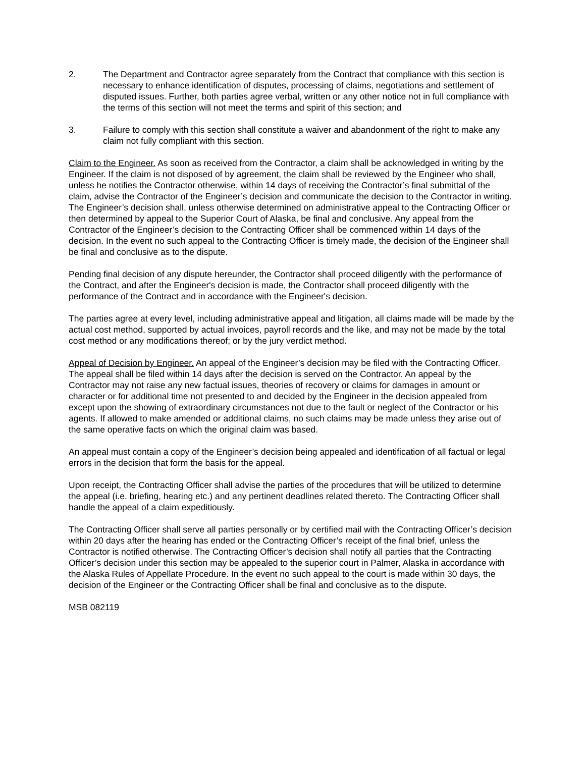2. The Department and Contractor agree separately from the Contract that compliance with this section is necessary to enhance identification of disputes, processing of claims, negotiations and settlement of disputed issues. Further, both parties agree verbal, written or any other notice not in full compliance with the terms of this section will not meet the terms and spirit of this section; and
3. Failure to comply with this section shall constitute a waiver and abandonment of the right to make any claim not fully compliant with this section.
Claim to the Engineer. As soon as received from the Contractor, a claim shall be acknowledged in writing by the Engineer. If the claim is not disposed of by agreement, the claim shall be reviewed by the Engineer who shall, unless he notifies the Contractor otherwise, within 14 days of receiving the Contractor’s final submittal of the claim, advise the Contractor of the Engineer’s decision and communicate the decision to the Contractor in writing. The Engineer’s decision shall, unless otherwise determined on administrative appeal to the Contracting Officer or then determined by appeal to the Superior Court of Alaska, be final and conclusive. Any appeal from the Contractor of the Engineer’s decision to the Contracting Officer shall be commenced within 14 days of the decision. In the event no such appeal to the Contracting Officer is timely made, the decision of the Engineer shall be final and conclusive as to the dispute.
Pending final decision of any dispute hereunder, the Contractor shall proceed diligently with the performance of the Contract, and after the Engineer's decision is made, the Contractor shall proceed diligently with the performance of the Contract and in accordance with the Engineer's decision.
The parties agree at every level, including administrative appeal and litigation, all claims made will be made by the actual cost method, supported by actual invoices, payroll records and the like, and may not be made by the total cost method or any modifications thereof; or by the jury verdict method.
Appeal of Decision by Engineer. An appeal of the Engineer’s decision may be filed with the Contracting Officer. The appeal shall be filed within 14 days after the decision is served on the Contractor. An appeal by the Contractor may not raise any new factual issues, theories of recovery or claims for damages in amount or character or for additional time not presented to and decided by the Engineer in the decision appealed from except upon the showing of extraordinary circumstances not due to the fault or neglect of the Contractor or his agents. If allowed to make amended or additional claims, no such claims may be made unless they arise out of the same operative facts on which the original claim was based.
An appeal must contain a copy of the Engineer’s decision being appealed and identification of all factual or legal errors in the decision that form the basis for the appeal.
Upon receipt, the Contracting Officer shall advise the parties of the procedures that will be utilized to determine the appeal (i.e. briefing, hearing etc.) and any pertinent deadlines related thereto. The Contracting Officer shall handle the appeal of a claim expeditiously.
The Contracting Officer shall serve all parties personally or by certified mail with the Contracting Officer’s decision within 20 days after the hearing has ended or the Contracting Officer’s receipt of the final brief, unless the Contractor is notified otherwise. The Contracting Officer’s decision shall notify all parties that the Contracting Officer’s decision under this section may be appealed to the superior court in Palmer, Alaska in accordance with the Alaska Rules of Appellate Procedure. In the event no such appeal to the court is made within 30 days, the decision of the Engineer or the Contracting Officer shall be final and conclusive as to the dispute.
MSB 082119